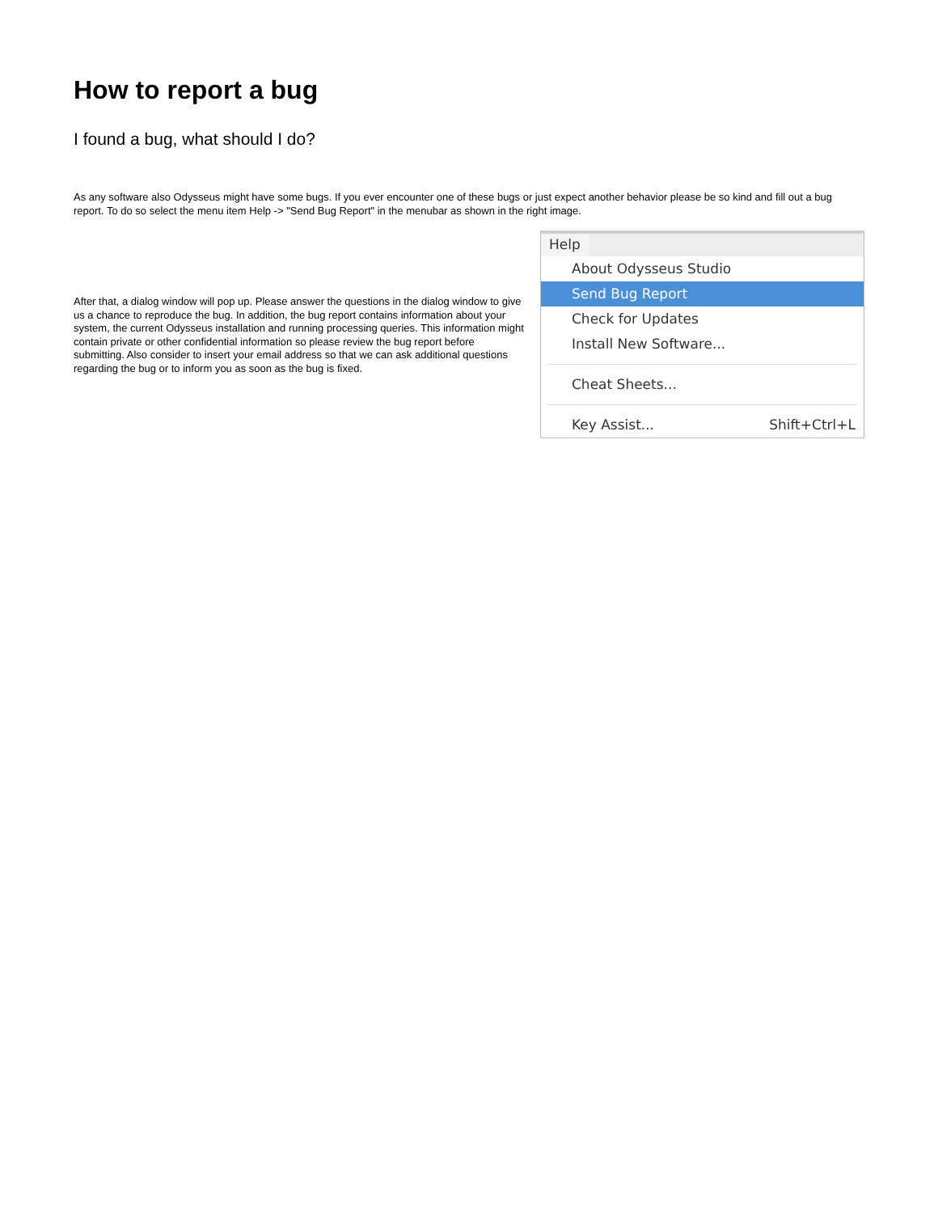How to report a bug
I found a bug, what should I do?
As any software also Odysseus might have some bugs. If you ever encounter one of these bugs or just expect another behavior please be so kind and fill out a bug report. To do so select the menu item Help -> "Send Bug Report" in the menubar as shown in the right image.
After that, a dialog window will pop up. Please answer the questions in the dialog window to give us a chance to reproduce the bug. In addition, the bug report contains information about your system, the current Odysseus installation and running processing queries. This information might contain private or other confidential information so please review the bug report before submitting. Also consider to insert your email address so that we can ask additional questions regarding the bug or to inform you as soon as the bug is fixed.
Help
About Odysseus Studio
Send Bug Report
Check for Updates
Install New Software...
Cheat Sheets...
Key Assist... Shift+Ctrl+L